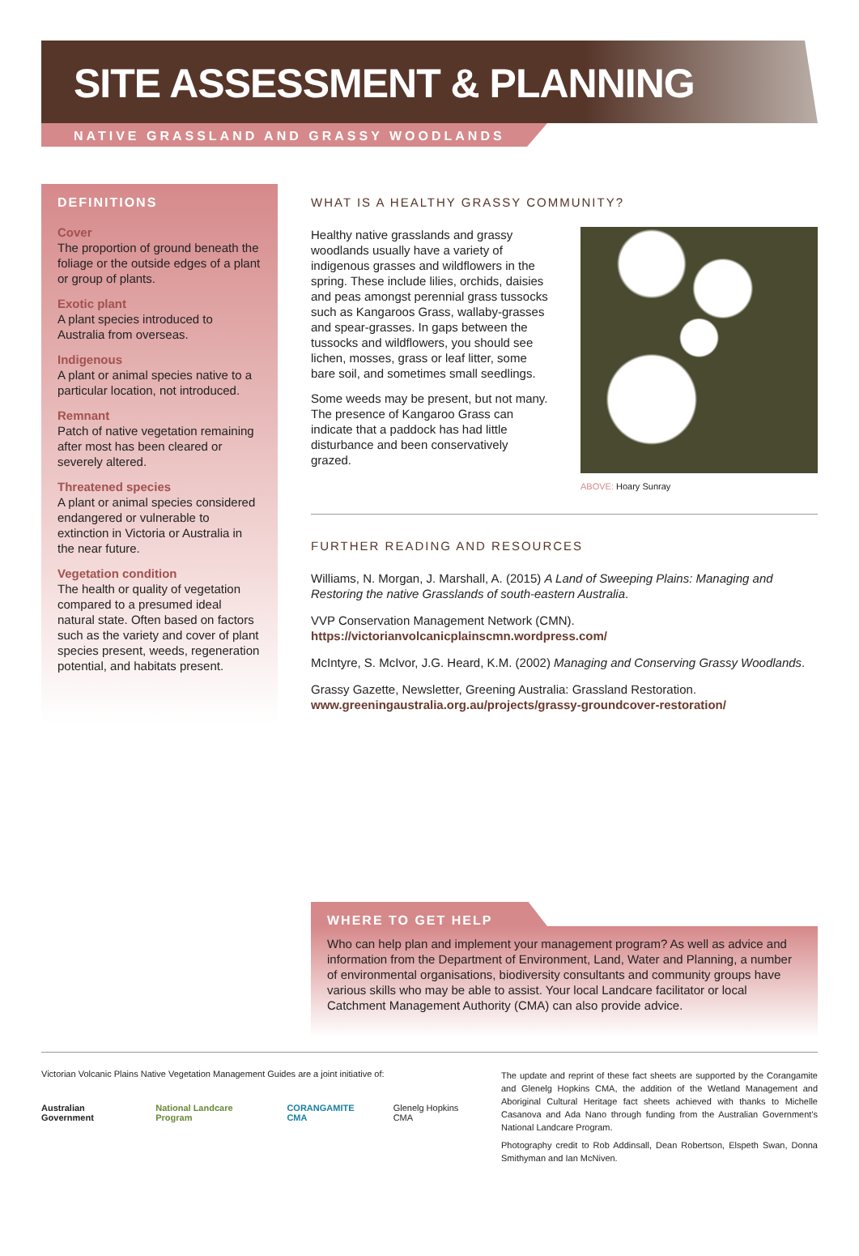SITE ASSESSMENT & PLANNING
NATIVE GRASSLAND AND GRASSY WOODLANDS
DEFINITIONS
Cover
The proportion of ground beneath the foliage or the outside edges of a plant or group of plants.
Exotic plant
A plant species introduced to Australia from overseas.
Indigenous
A plant or animal species native to a particular location, not introduced.
Remnant
Patch of native vegetation remaining after most has been cleared or severely altered.
Threatened species
A plant or animal species considered endangered or vulnerable to extinction in Victoria or Australia in the near future.
Vegetation condition
The health or quality of vegetation compared to a presumed ideal natural state. Often based on factors such as the variety and cover of plant species present, weeds, regeneration potential, and habitats present.
WHAT IS A HEALTHY GRASSY COMMUNITY?
Healthy native grasslands and grassy woodlands usually have a variety of indigenous grasses and wildflowers in the spring. These include lilies, orchids, daisies and peas amongst perennial grass tussocks such as Kangaroos Grass, wallaby-grasses and spear-grasses. In gaps between the tussocks and wildflowers, you should see lichen, mosses, grass or leaf litter, some bare soil, and sometimes small seedlings.
Some weeds may be present, but not many. The presence of Kangaroo Grass can indicate that a paddock has had little disturbance and been conservatively grazed.
ABOVE: Hoary Sunray
FURTHER READING AND RESOURCES
Williams, N. Morgan, J. Marshall, A. (2015) A Land of Sweeping Plains: Managing and Restoring the native Grasslands of south-eastern Australia.
VVP Conservation Management Network (CMN).
https://victorianvolcanicplainscmn.wordpress.com/
McIntyre, S. McIvor, J.G. Heard, K.M. (2002) Managing and Conserving Grassy Woodlands.
Grassy Gazette, Newsletter, Greening Australia: Grassland Restoration.
www.greeningaustralia.org.au/projects/grassy-groundcover-restoration/
WHERE TO GET HELP
Who can help plan and implement your management program? As well as advice and information from the Department of Environment, Land, Water and Planning, a number of environmental organisations, biodiversity consultants and community groups have various skills who may be able to assist. Your local Landcare facilitator or local Catchment Management Authority (CMA) can also provide advice.
Victorian Volcanic Plains Native Vegetation Management Guides are a joint initiative of:
Australian Government National Landcare Program CORANGAMITE CMA Glenelg Hopkins CMA
The update and reprint of these fact sheets are supported by the Corangamite and Glenelg Hopkins CMA, the addition of the Wetland Management and Aboriginal Cultural Heritage fact sheets achieved with thanks to Michelle Casanova and Ada Nano through funding from the Australian Government's National Landcare Program.
Photography credit to Rob Addinsall, Dean Robertson, Elspeth Swan, Donna Smithyman and Ian McNiven.